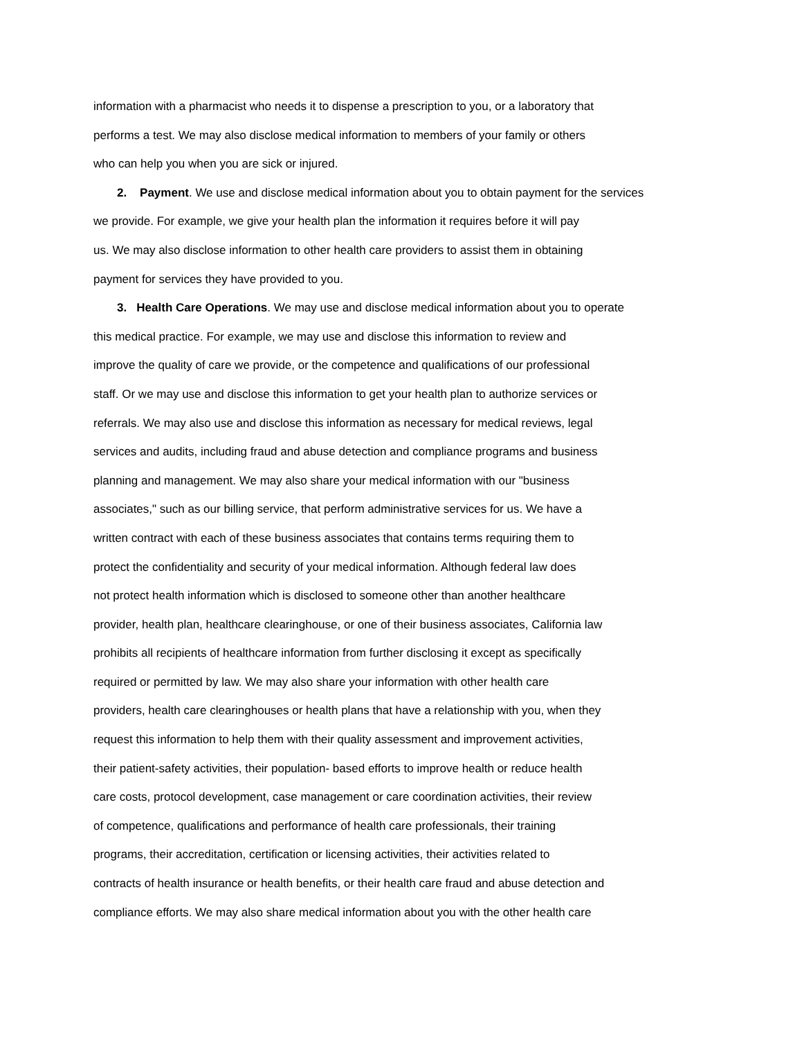information with a pharmacist who needs it to dispense a prescription to you, or a laboratory that
performs a test. We may also disclose medical information to members of your family or others
who can help you when you are sick or injured.
2. Payment. We use and disclose medical information about you to obtain payment for the services
we provide. For example, we give your health plan the information it requires before it will pay
us. We may also disclose information to other health care providers to assist them in obtaining
payment for services they have provided to you.
3. Health Care Operations. We may use and disclose medical information about you to operate
this medical practice. For example, we may use and disclose this information to review and
improve the quality of care we provide, or the competence and qualifications of our professional
staff. Or we may use and disclose this information to get your health plan to authorize services or
referrals. We may also use and disclose this information as necessary for medical reviews, legal
services and audits, including fraud and abuse detection and compliance programs and business
planning and management. We may also share your medical information with our "business
associates," such as our billing service, that perform administrative services for us. We have a
written contract with each of these business associates that contains terms requiring them to
protect the confidentiality and security of your medical information. Although federal law does
not protect health information which is disclosed to someone other than another healthcare
provider, health plan, healthcare clearinghouse, or one of their business associates, California law
prohibits all recipients of healthcare information from further disclosing it except as specifically
required or permitted by law. We may also share your information with other health care
providers, health care clearinghouses or health plans that have a relationship with you, when they
request this information to help them with their quality assessment and improvement activities,
their patient-safety activities, their population- based efforts to improve health or reduce health
care costs, protocol development, case management or care coordination activities, their review
of competence, qualifications and performance of health care professionals, their training
programs, their accreditation, certification or licensing activities, their activities related to
contracts of health insurance or health benefits, or their health care fraud and abuse detection and
compliance efforts. We may also share medical information about you with the other health care